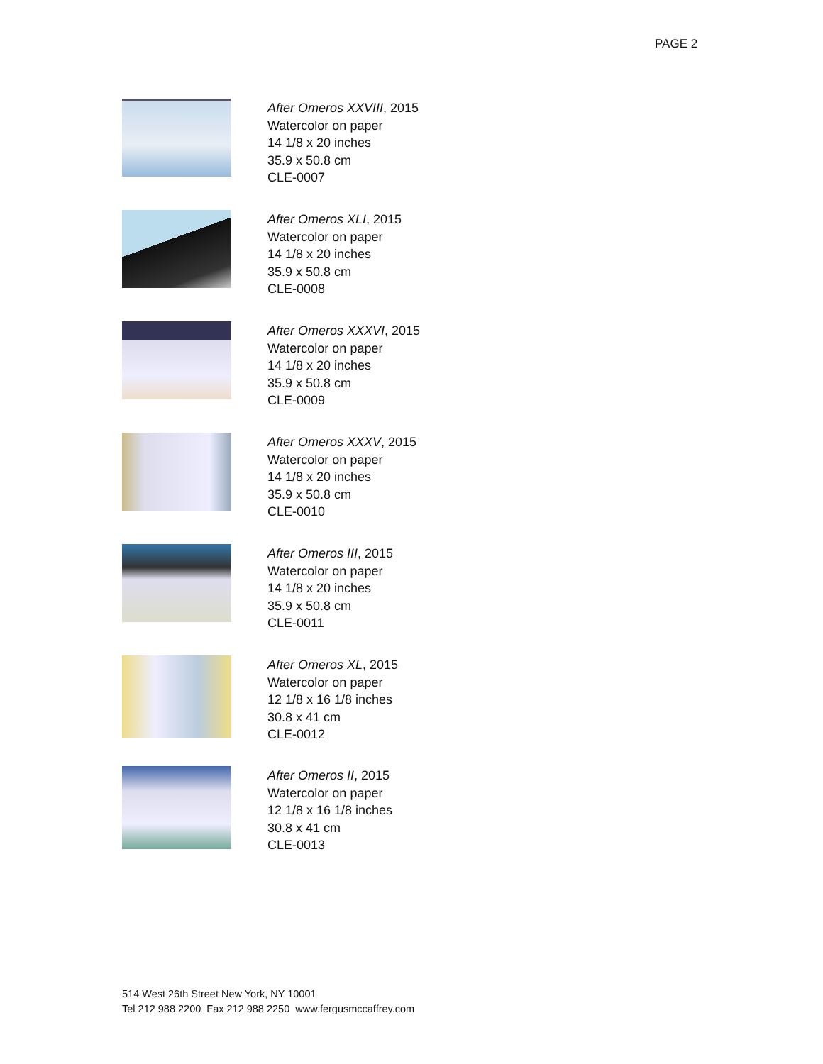PAGE 2
After Omeros XXVIII, 2015
Watercolor on paper
14 1/8 x 20 inches
35.9 x 50.8 cm
CLE-0007
After Omeros XLI, 2015
Watercolor on paper
14 1/8 x 20 inches
35.9 x 50.8 cm
CLE-0008
After Omeros XXXVI, 2015
Watercolor on paper
14 1/8 x 20 inches
35.9 x 50.8 cm
CLE-0009
After Omeros XXXV, 2015
Watercolor on paper
14 1/8 x 20 inches
35.9 x 50.8 cm
CLE-0010
After Omeros III, 2015
Watercolor on paper
14 1/8 x 20 inches
35.9 x 50.8 cm
CLE-0011
After Omeros XL, 2015
Watercolor on paper
12 1/8 x 16 1/8 inches
30.8 x 41 cm
CLE-0012
After Omeros II, 2015
Watercolor on paper
12 1/8 x 16 1/8 inches
30.8 x 41 cm
CLE-0013
514 West 26th Street New York, NY 10001
Tel 212 988 2200 Fax 212 988 2250 www.fergusmccaffrey.com